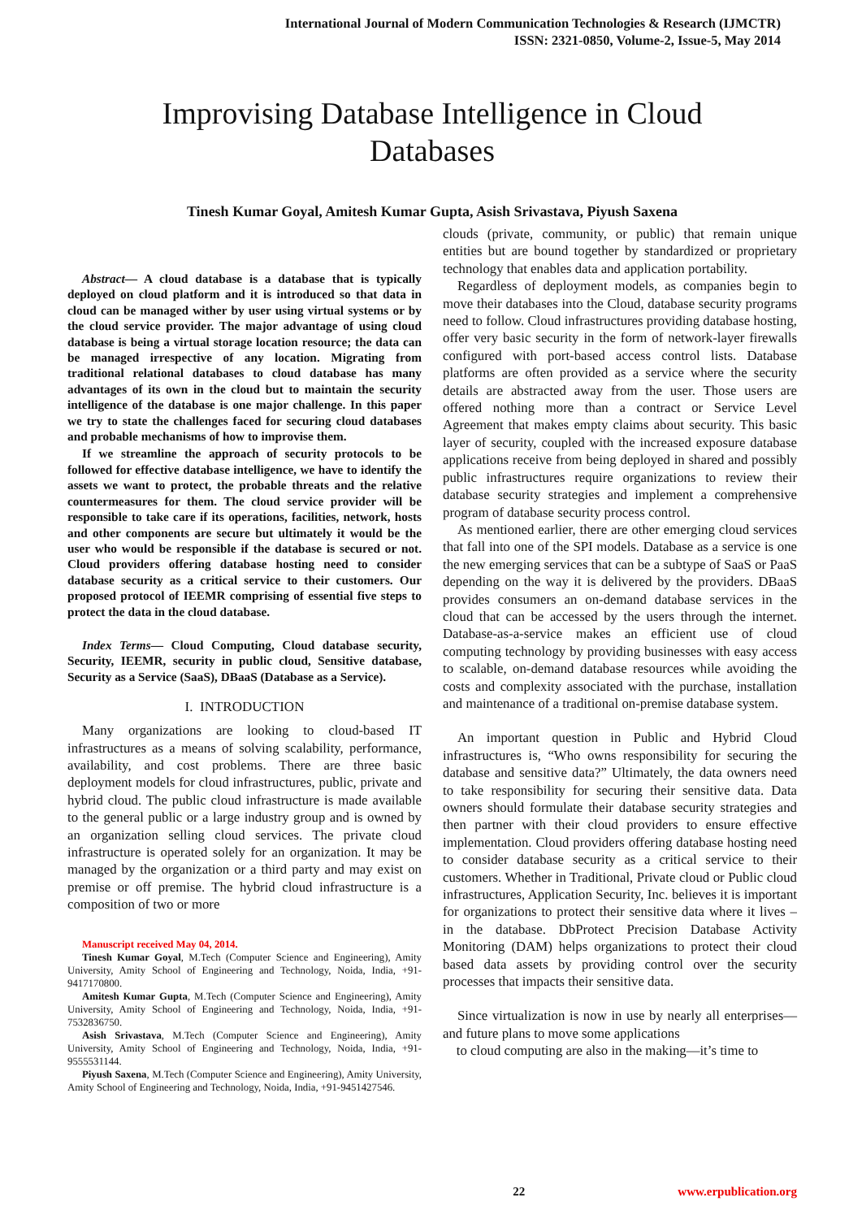International Journal of Modern Communication Technologies & Research (IJMCTR)
ISSN: 2321-0850, Volume-2, Issue-5, May 2014
Improvising Database Intelligence in Cloud
Databases
Tinesh Kumar Goyal, Amitesh Kumar Gupta, Asish Srivastava, Piyush Saxena
Abstract— A cloud database is a database that is typically deployed on cloud platform and it is introduced so that data in cloud can be managed wither by user using virtual systems or by the cloud service provider. The major advantage of using cloud database is being a virtual storage location resource; the data can be managed irrespective of any location. Migrating from traditional relational databases to cloud database has many advantages of its own in the cloud but to maintain the security intelligence of the database is one major challenge. In this paper we try to state the challenges faced for securing cloud databases and probable mechanisms of how to improvise them.
If we streamline the approach of security protocols to be followed for effective database intelligence, we have to identify the assets we want to protect, the probable threats and the relative countermeasures for them. The cloud service provider will be responsible to take care if its operations, facilities, network, hosts and other components are secure but ultimately it would be the user who would be responsible if the database is secured or not. Cloud providers offering database hosting need to consider database security as a critical service to their customers. Our proposed protocol of IEEMR comprising of essential five steps to protect the data in the cloud database.
Index Terms— Cloud Computing, Cloud database security, Security, IEEMR, security in public cloud, Sensitive database, Security as a Service (SaaS), DBaaS (Database as a Service).
I. INTRODUCTION
Many organizations are looking to cloud-based IT infrastructures as a means of solving scalability, performance, availability, and cost problems. There are three basic deployment models for cloud infrastructures, public, private and hybrid cloud. The public cloud infrastructure is made available to the general public or a large industry group and is owned by an organization selling cloud services. The private cloud infrastructure is operated solely for an organization. It may be managed by the organization or a third party and may exist on premise or off premise. The hybrid cloud infrastructure is a composition of two or more
Manuscript received May 04, 2014.
Tinesh Kumar Goyal, M.Tech (Computer Science and Engineering), Amity University, Amity School of Engineering and Technology, Noida, India, +91-9417170800.
Amitesh Kumar Gupta, M.Tech (Computer Science and Engineering), Amity University, Amity School of Engineering and Technology, Noida, India, +91-7532836750.
Asish Srivastava, M.Tech (Computer Science and Engineering), Amity University, Amity School of Engineering and Technology, Noida, India, +91-9555531144.
Piyush Saxena, M.Tech (Computer Science and Engineering), Amity University, Amity School of Engineering and Technology, Noida, India, +91-9451427546.
clouds (private, community, or public) that remain unique entities but are bound together by standardized or proprietary technology that enables data and application portability.
Regardless of deployment models, as companies begin to move their databases into the Cloud, database security programs need to follow. Cloud infrastructures providing database hosting, offer very basic security in the form of network-layer firewalls configured with port-based access control lists. Database platforms are often provided as a service where the security details are abstracted away from the user. Those users are offered nothing more than a contract or Service Level Agreement that makes empty claims about security. This basic layer of security, coupled with the increased exposure database applications receive from being deployed in shared and possibly public infrastructures require organizations to review their database security strategies and implement a comprehensive program of database security process control.
As mentioned earlier, there are other emerging cloud services that fall into one of the SPI models. Database as a service is one the new emerging services that can be a subtype of SaaS or PaaS depending on the way it is delivered by the providers. DBaaS provides consumers an on-demand database services in the cloud that can be accessed by the users through the internet. Database-as-a-service makes an efficient use of cloud computing technology by providing businesses with easy access to scalable, on-demand database resources while avoiding the costs and complexity associated with the purchase, installation and maintenance of a traditional on-premise database system.
An important question in Public and Hybrid Cloud infrastructures is, “Who owns responsibility for securing the database and sensitive data?” Ultimately, the data owners need to take responsibility for securing their sensitive data. Data owners should formulate their database security strategies and then partner with their cloud providers to ensure effective implementation. Cloud providers offering database hosting need to consider database security as a critical service to their customers. Whether in Traditional, Private cloud or Public cloud infrastructures, Application Security, Inc. believes it is important for organizations to protect their sensitive data where it lives – in the database. DbProtect Precision Database Activity Monitoring (DAM) helps organizations to protect their cloud based data assets by providing control over the security processes that impacts their sensitive data.
Since virtualization is now in use by nearly all enterprises— and future plans to move some applications
to cloud computing are also in the making—it’s time to
22 www.erpublication.org